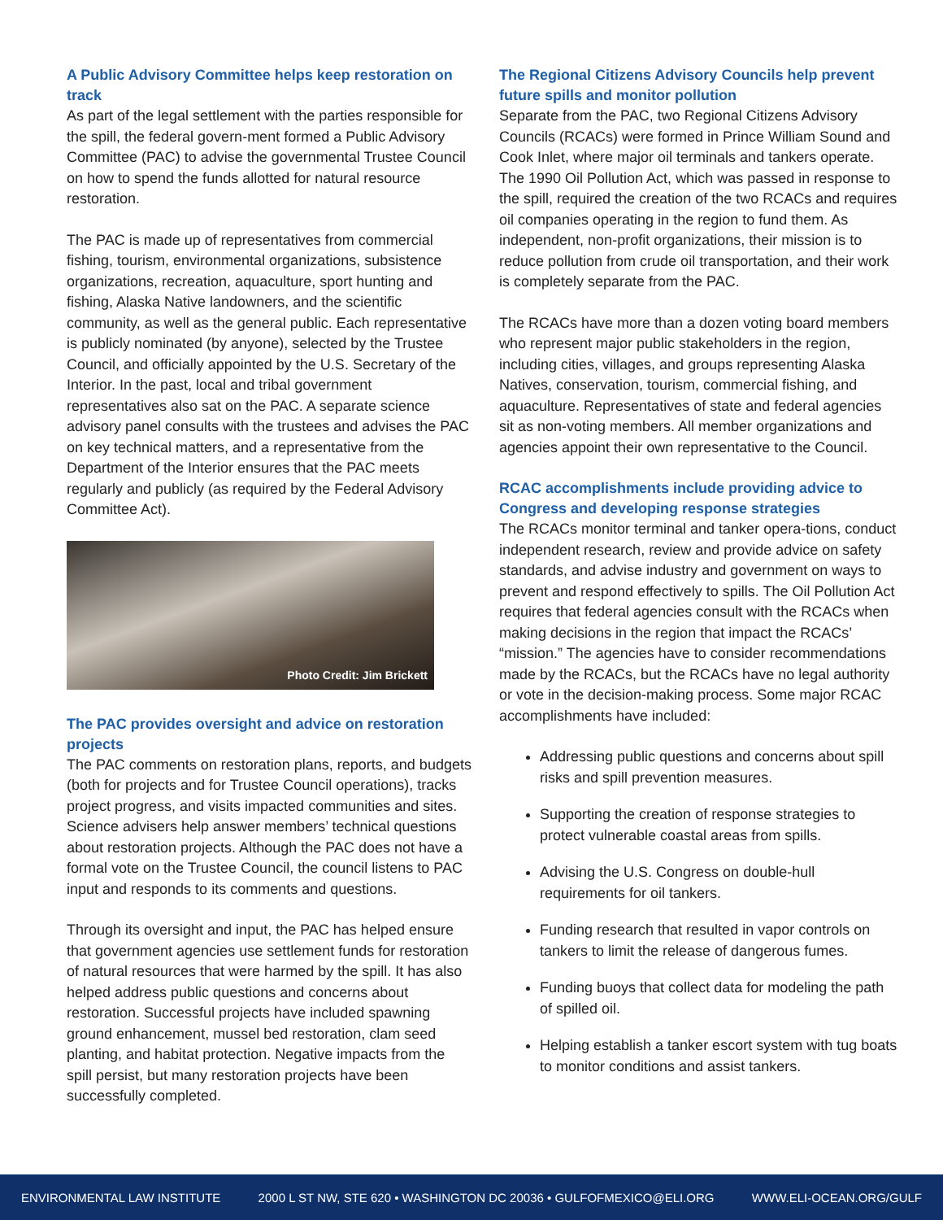A Public Advisory Committee helps keep restoration on track
As part of the legal settlement with the parties responsible for the spill, the federal govern-ment formed a Public Advisory Committee (PAC) to advise the governmental Trustee Council on how to spend the funds allotted for natural resource restoration.
The PAC is made up of representatives from commercial fishing, tourism, environmental organizations, subsistence organizations, recreation, aquaculture, sport hunting and fishing, Alaska Native landowners, and the scientific community, as well as the general public. Each representative is publicly nominated (by anyone), selected by the Trustee Council, and officially appointed by the U.S. Secretary of the Interior. In the past, local and tribal government representatives also sat on the PAC. A separate science advisory panel consults with the trustees and advises the PAC on key technical matters, and a representative from the Department of the Interior ensures that the PAC meets regularly and publicly (as required by the Federal Advisory Committee Act).
Photo Credit: Jim Brickett
The PAC provides oversight and advice on restoration projects
The PAC comments on restoration plans, reports, and budgets (both for projects and for Trustee Council operations), tracks project progress, and visits impacted communities and sites. Science advisers help answer members’ technical questions about restoration projects. Although the PAC does not have a formal vote on the Trustee Council, the council listens to PAC input and responds to its comments and questions.
Through its oversight and input, the PAC has helped ensure that government agencies use settlement funds for restoration of natural resources that were harmed by the spill. It has also helped address public questions and concerns about restoration. Successful projects have included spawning ground enhancement, mussel bed restoration, clam seed planting, and habitat protection. Negative impacts from the spill persist, but many restoration projects have been successfully completed.
The Regional Citizens Advisory Councils help prevent future spills and monitor pollution
Separate from the PAC, two Regional Citizens Advisory Councils (RCACs) were formed in Prince William Sound and Cook Inlet, where major oil terminals and tankers operate. The 1990 Oil Pollution Act, which was passed in response to the spill, required the creation of the two RCACs and requires oil companies operating in the region to fund them. As independent, non-profit organizations, their mission is to reduce pollution from crude oil transportation, and their work is completely separate from the PAC.
The RCACs have more than a dozen voting board members who represent major public stakeholders in the region, including cities, villages, and groups representing Alaska Natives, conservation, tourism, commercial fishing, and aquaculture. Representatives of state and federal agencies sit as non-voting members. All member organizations and agencies appoint their own representative to the Council.
RCAC accomplishments include providing advice to Congress and developing response strategies
The RCACs monitor terminal and tanker opera-tions, conduct independent research, review and provide advice on safety standards, and advise industry and government on ways to prevent and respond effectively to spills. The Oil Pollution Act requires that federal agencies consult with the RCACs when making decisions in the region that impact the RCACs’ “mission.” The agencies have to consider recommendations made by the RCACs, but the RCACs have no legal authority or vote in the decision-making process. Some major RCAC accomplishments have included:
Addressing public questions and concerns about spill risks and spill prevention measures.
Supporting the creation of response strategies to protect vulnerable coastal areas from spills.
Advising the U.S. Congress on double-hull requirements for oil tankers.
Funding research that resulted in vapor controls on tankers to limit the release of dangerous fumes.
Funding buoys that collect data for modeling the path of spilled oil.
Helping establish a tanker escort system with tug boats to monitor conditions and assist tankers.
ENVIRONMENTAL LAW INSTITUTE 2000 L ST NW, STE 620 • WASHINGTON DC 20036 • GULFOFMEXICO@ELI.ORG WWW.ELI-OCEAN.ORG/GULF